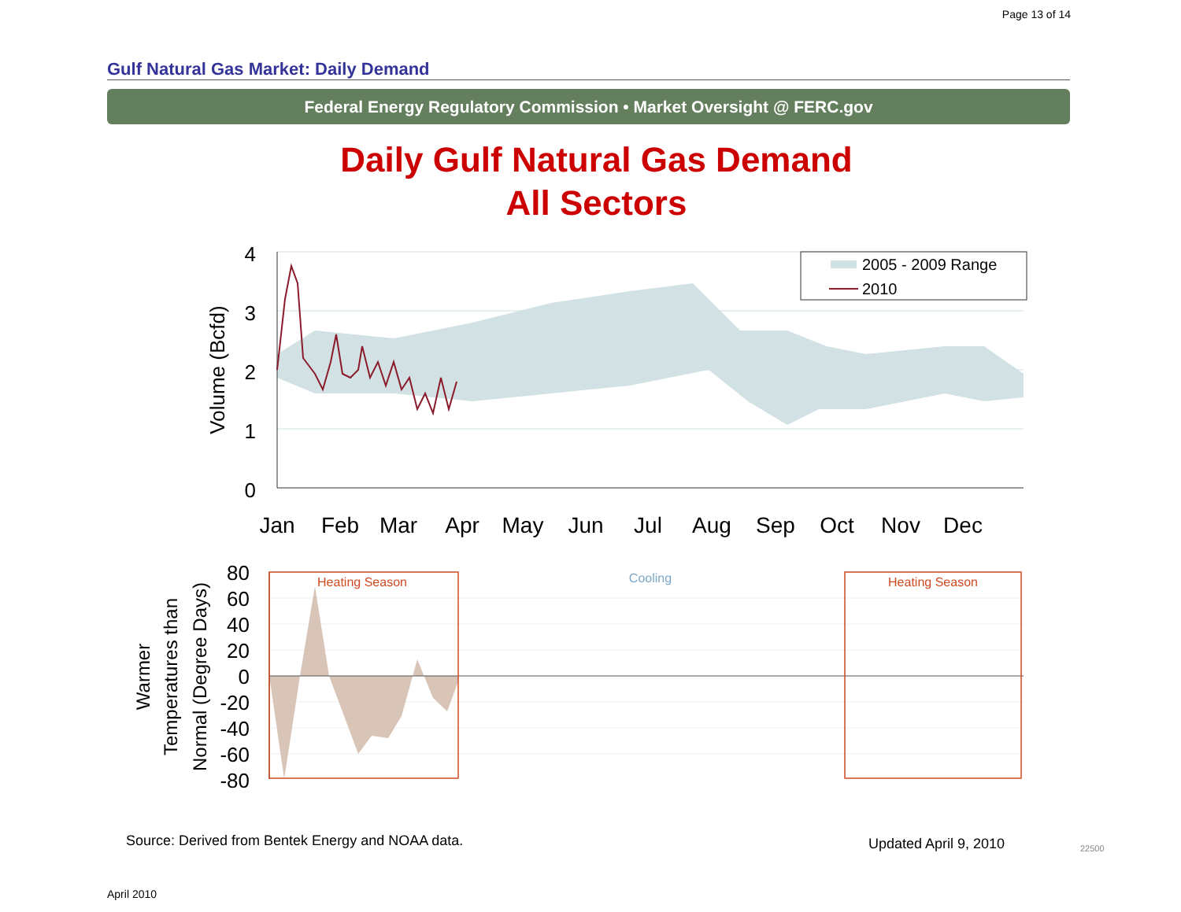Page 13 of 14
Gulf Natural Gas Market: Daily Demand
Federal Energy Regulatory Commission • Market Oversight @ FERC.gov
Daily Gulf Natural Gas Demand
All Sectors
4
3
2
1
0
Volume (Bcfd)
Jan
Feb
Mar
Apr
May
Jun
Jul
Aug
Sep
Oct
Nov
Dec
2005 - 2009 Range
2010
Heating Season
Cooling
Heating Season
80
60
40
20
0
-20
-40
-60
-80
Warmer
Temperatures than
Normal (Degree Days)
Source: Derived from Bentek Energy and NOAA data.
Updated April 9, 2010 22500
April 2010